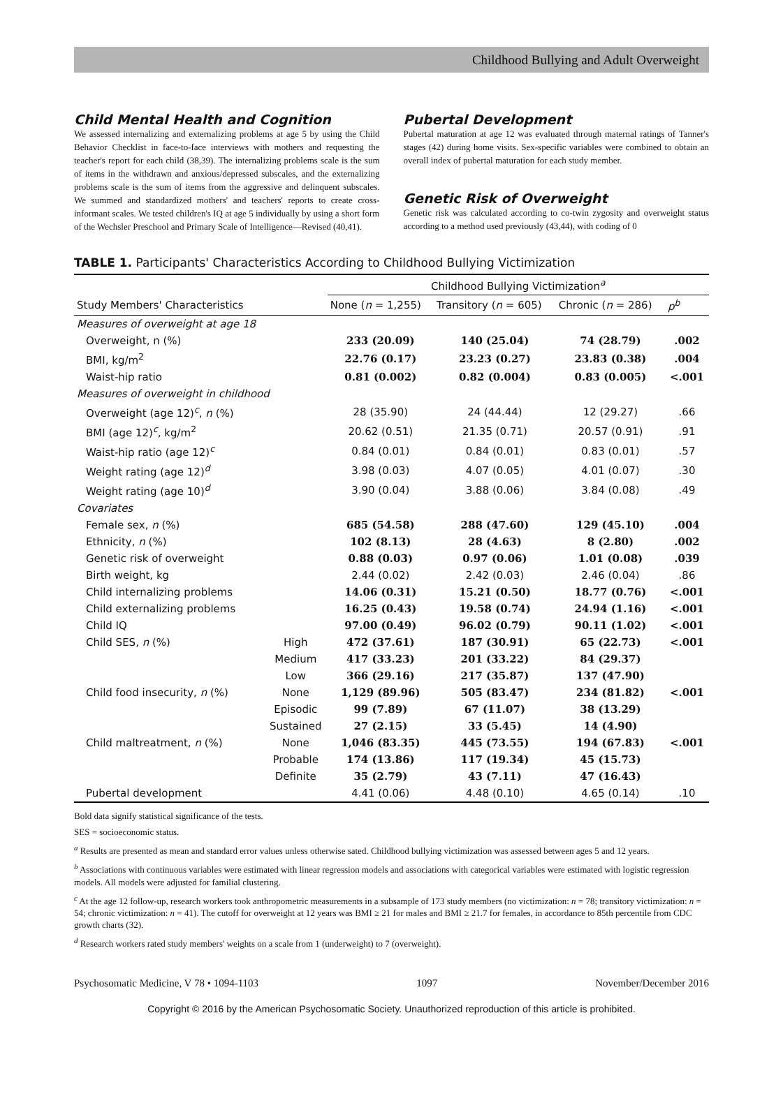Childhood Bullying and Adult Overweight
Child Mental Health and Cognition
We assessed internalizing and externalizing problems at age 5 by using the Child Behavior Checklist in face-to-face interviews with mothers and requesting the teacher's report for each child (38,39). The internalizing problems scale is the sum of items in the withdrawn and anxious/depressed subscales, and the externalizing problems scale is the sum of items from the aggressive and delinquent subscales. We summed and standardized mothers' and teachers' reports to create cross-informant scales. We tested children's IQ at age 5 individually by using a short form of the Wechsler Preschool and Primary Scale of Intelligence—Revised (40,41).
Pubertal Development
Pubertal maturation at age 12 was evaluated through maternal ratings of Tanner's stages (42) during home visits. Sex-specific variables were combined to obtain an overall index of pubertal maturation for each study member.
Genetic Risk of Overweight
Genetic risk was calculated according to co-twin zygosity and overweight status according to a method used previously (43,44), with coding of 0
TABLE 1. Participants' Characteristics According to Childhood Bullying Victimization
| | | Childhood Bullying Victimization<sup>a</sup> | | | |
| --- | --- | --- | --- | --- | --- |
| Study Members' Characteristics | | None ( n = 1,255) | Transitory ( n = 605) | Chronic ( n = 286) | p<sup>b</sup> |
| Measures of overweight at age 18 | | | | | |
| Overweight, n (%) | | 233 (20.09) | 140 (25.04) | 74 (28.79) | .002 |
| BMI, kg/m<sup>2</sup> | | 22.76 (0.17) | 23.23 (0.27) | 23.83 (0.38) | .004 |
| Waist-hip ratio | | 0.81 (0.002) | 0.82 (0.004) | 0.83 (0.005) | <.001 |
| Measures of overweight in childhood | | | | | |
| Overweight (age 12)<sup>c</sup>, n (%) | | 28 (35.90) | 24 (44.44) | 12 (29.27) | .66 |
| BMI (age 12)<sup>c</sup>, kg/m<sup>2</sup> | | 20.62 (0.51) | 21.35 (0.71) | 20.57 (0.91) | .91 |
| Waist-hip ratio (age 12)<sup>c</sup> | | 0.84 (0.01) | 0.84 (0.01) | 0.83 (0.01) | .57 |
| Weight rating (age 12)<sup>d</sup> | | 3.98 (0.03) | 4.07 (0.05) | 4.01 (0.07) | .30 |
| Weight rating (age 10)<sup>d</sup> | | 3.90 (0.04) | 3.88 (0.06) | 3.84 (0.08) | .49 |
| Covariates | | | | | |
| Female sex, n (%) | | 685 (54.58) | 288 (47.60) | 129 (45.10) | .004 |
| Ethnicity, n (%) | | 102 (8.13) | 28 (4.63) | 8 (2.80) | .002 |
| Genetic risk of overweight | | 0.88 (0.03) | 0.97 (0.06) | 1.01 (0.08) | .039 |
| Birth weight, kg | | 2.44 (0.02) | 2.42 (0.03) | 2.46 (0.04) | .86 |
| Child internalizing problems | | 14.06 (0.31) | 15.21 (0.50) | 18.77 (0.76) | <.001 |
| Child externalizing problems | | 16.25 (0.43) | 19.58 (0.74) | 24.94 (1.16) | <.001 |
| Child IQ | | 97.00 (0.49) | 96.02 (0.79) | 90.11 (1.02) | <.001 |
| Child SES, n (%) | High | 472 (37.61) | 187 (30.91) | 65 (22.73) | <.001 |
| | Medium | 417 (33.23) | 201 (33.22) | 84 (29.37) | |
| | Low | 366 (29.16) | 217 (35.87) | 137 (47.90) | |
| Child food insecurity, n (%) | None | 1,129 (89.96) | 505 (83.47) | 234 (81.82) | <.001 |
| | Episodic | 99 (7.89) | 67 (11.07) | 38 (13.29) | |
| | Sustained | 27 (2.15) | 33 (5.45) | 14 (4.90) | |
| Child maltreatment, n (%) | None | 1,046 (83.35) | 445 (73.55) | 194 (67.83) | <.001 |
| | Probable | 174 (13.86) | 117 (19.34) | 45 (15.73) | |
| | Definite | 35 (2.79) | 43 (7.11) | 47 (16.43) | |
| Pubertal development | | 4.41 (0.06) | 4.48 (0.10) | 4.65 (0.14) | .10 |
Bold data signify statistical significance of the tests.
SES = socioeconomic status.
<sup>a</sup> Results are presented as mean and standard error values unless otherwise sated. Childhood bullying victimization was assessed between ages 5 and 12 years.
<sup>b</sup> Associations with continuous variables were estimated with linear regression models and associations with categorical variables were estimated with logistic regression models. All models were adjusted for familial clustering.
<sup>c</sup> At the age 12 follow-up, research workers took anthropometric measurements in a subsample of 173 study members (no victimization: n = 78; transitory victimization: n = 54; chronic victimization: n = 41). The cutoff for overweight at 12 years was BMI ≥ 21 for males and BMI ≥ 21.7 for females, in accordance to 85th percentile from CDC growth charts (32).
<sup>d</sup> Research workers rated study members' weights on a scale from 1 (underweight) to 7 (overweight).
Psychosomatic Medicine, V 78 • 1094-1103 1097 November/December 2016
Copyright © 2016 by the American Psychosomatic Society. Unauthorized reproduction of this article is prohibited.